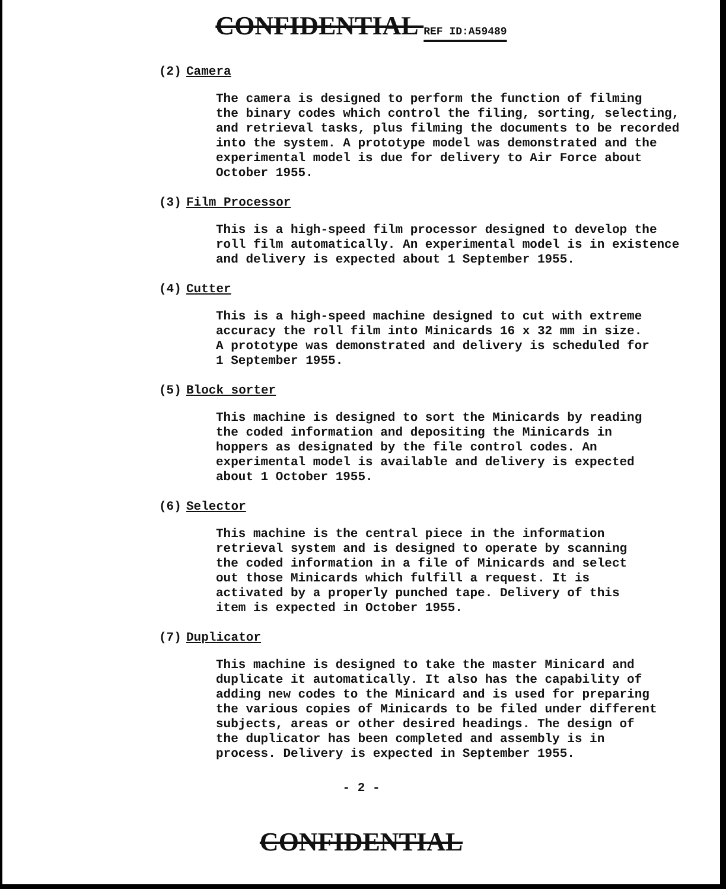CONFIDENTIAL REF ID:A59489
(2) Camera
The camera is designed to perform the function of filming the binary codes which control the filing, sorting, selecting, and retrieval tasks, plus filming the documents to be recorded into the system. A prototype model was demonstrated and the experimental model is due for delivery to Air Force about October 1955.
(3) Film Processor
This is a high-speed film processor designed to develop the roll film automatically. An experimental model is in existence and delivery is expected about 1 September 1955.
(4) Cutter
This is a high-speed machine designed to cut with extreme accuracy the roll film into Minicards 16 x 32 mm in size. A prototype was demonstrated and delivery is scheduled for 1 September 1955.
(5) Block sorter
This machine is designed to sort the Minicards by reading the coded information and depositing the Minicards in hoppers as designated by the file control codes. An experimental model is available and delivery is expected about 1 October 1955.
(6) Selector
This machine is the central piece in the information retrieval system and is designed to operate by scanning the coded information in a file of Minicards and select out those Minicards which fulfill a request. It is activated by a properly punched tape. Delivery of this item is expected in October 1955.
(7) Duplicator
This machine is designed to take the master Minicard and duplicate it automatically. It also has the capability of adding new codes to the Minicard and is used for preparing the various copies of Minicards to be filed under different subjects, areas or other desired headings. The design of the duplicator has been completed and assembly is in process. Delivery is expected in September 1955.
- 2 -
CONFIDENTIAL